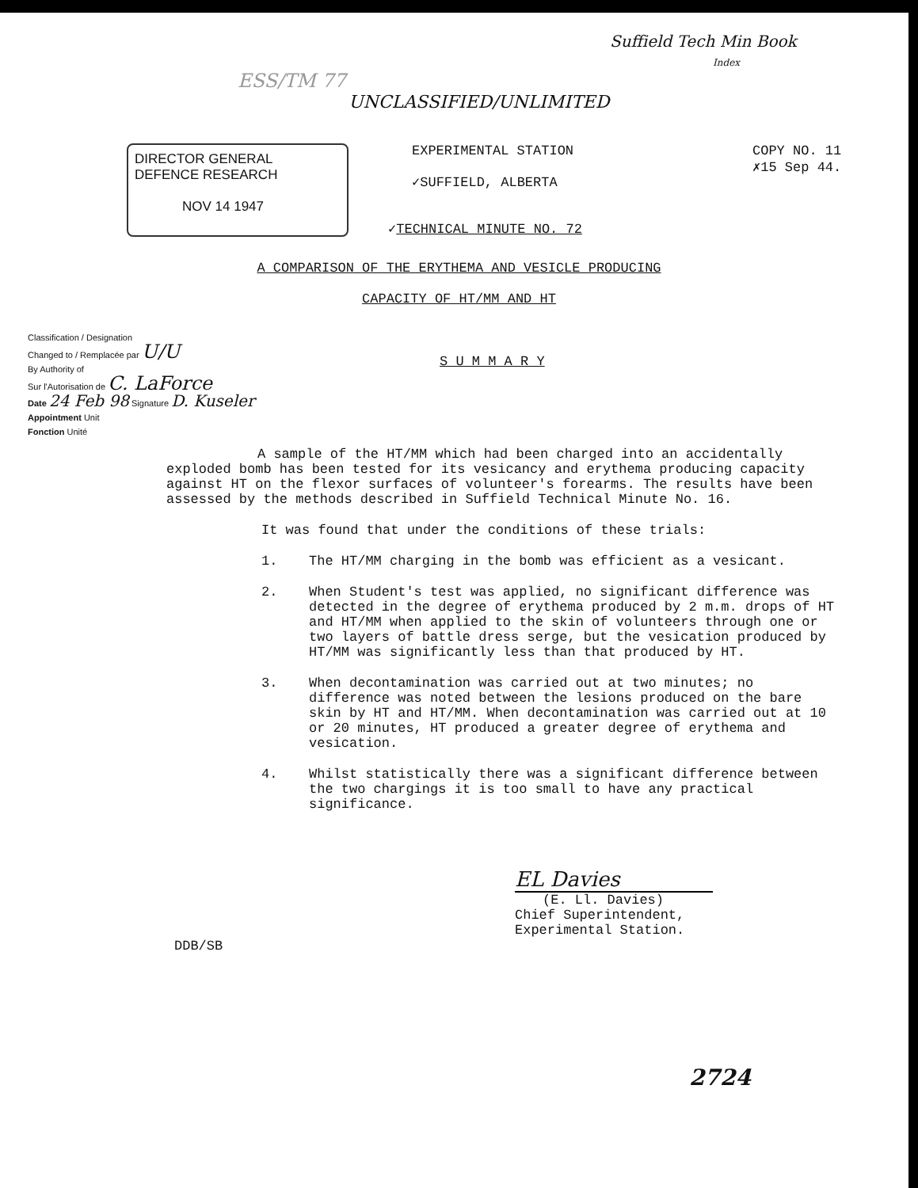Suffield Tech Min Book
Index
ESS/TM 77
UNCLASSIFIED/UNLIMITED
DIRECTOR GENERAL
DEFENCE RESEARCH
NOV 14 1947
EXPERIMENTAL STATION
✓SUFFIELD, ALBERTA
✓TECHNICAL MINUTE NO. 72
COPY NO. 11
✗15 Sep 44.
A COMPARISON OF THE ERYTHEMA AND VESICLE PRODUCING
CAPACITY OF HT/MM AND HT
Classification / Designation
Changed to / Remplacée par U/U
By Authority of
Sur l'Autorisation de C. LaForce
Date 24 Feb 98 Signature D. Kuseler
Appointment Unit
Fonction Unité
S U M M A R Y
A sample of the HT/MM which had been charged into an accidentally exploded bomb has been tested for its vesicancy and erythema producing capacity against HT on the flexor surfaces of volunteer's forearms. The results have been assessed by the methods described in Suffield Technical Minute No. 16.
It was found that under the conditions of these trials:
1. The HT/MM charging in the bomb was efficient as a vesicant.
2. When Student's test was applied, no significant difference was detected in the degree of erythema produced by 2 m.m. drops of HT and HT/MM when applied to the skin of volunteers through one or two layers of battle dress serge, but the vesication produced by HT/MM was significantly less than that produced by HT.
3. When decontamination was carried out at two minutes; no difference was noted between the lesions produced on the bare skin by HT and HT/MM. When decontamination was carried out at 10 or 20 minutes, HT produced a greater degree of erythema and vesication.
4. Whilst statistically there was a significant difference between the two chargings it is too small to have any practical significance.
DDB/SB
EL Davies
(E. Ll. Davies)
Chief Superintendent,
Experimental Station.
2724